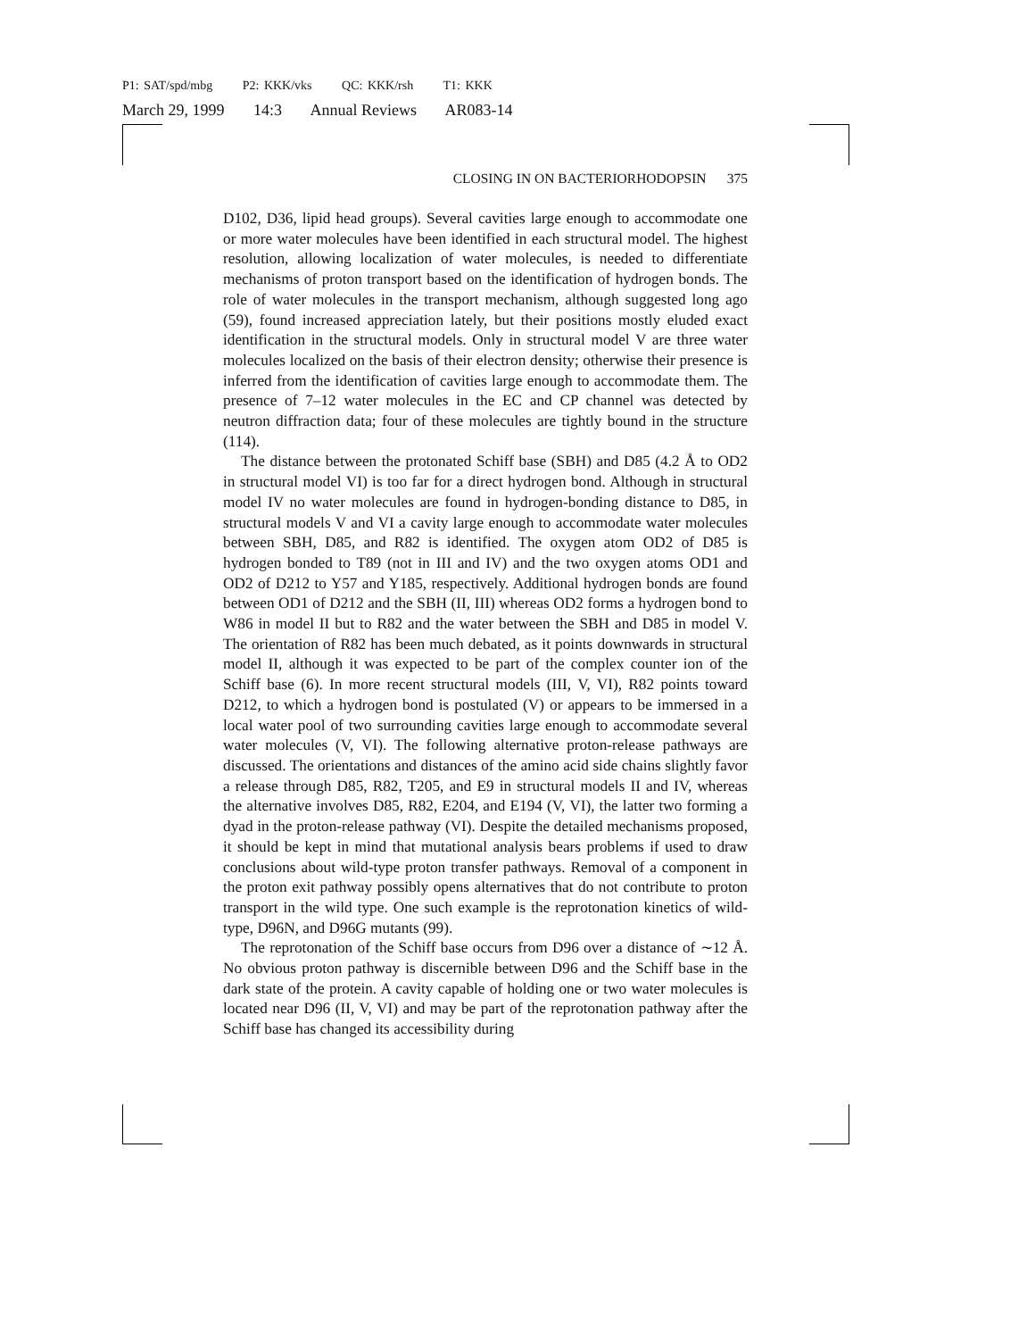P1: SAT/spd/mbg P2: KKK/vks QC: KKK/rsh T1: KKK
March 29, 1999 14:3 Annual Reviews AR083-14
CLOSING IN ON BACTERIORHODOPSIN 375
D102, D36, lipid head groups). Several cavities large enough to accommodate one or more water molecules have been identified in each structural model. The highest resolution, allowing localization of water molecules, is needed to differentiate mechanisms of proton transport based on the identification of hydrogen bonds. The role of water molecules in the transport mechanism, although suggested long ago (59), found increased appreciation lately, but their positions mostly eluded exact identification in the structural models. Only in structural model V are three water molecules localized on the basis of their electron density; otherwise their presence is inferred from the identification of cavities large enough to accommodate them. The presence of 7–12 water molecules in the EC and CP channel was detected by neutron diffraction data; four of these molecules are tightly bound in the structure (114).
The distance between the protonated Schiff base (SBH) and D85 (4.2 Å to OD2 in structural model VI) is too far for a direct hydrogen bond. Although in structural model IV no water molecules are found in hydrogen-bonding distance to D85, in structural models V and VI a cavity large enough to accommodate water molecules between SBH, D85, and R82 is identified. The oxygen atom OD2 of D85 is hydrogen bonded to T89 (not in III and IV) and the two oxygen atoms OD1 and OD2 of D212 to Y57 and Y185, respectively. Additional hydrogen bonds are found between OD1 of D212 and the SBH (II, III) whereas OD2 forms a hydrogen bond to W86 in model II but to R82 and the water between the SBH and D85 in model V. The orientation of R82 has been much debated, as it points downwards in structural model II, although it was expected to be part of the complex counter ion of the Schiff base (6). In more recent structural models (III, V, VI), R82 points toward D212, to which a hydrogen bond is postulated (V) or appears to be immersed in a local water pool of two surrounding cavities large enough to accommodate several water molecules (V, VI). The following alternative proton-release pathways are discussed. The orientations and distances of the amino acid side chains slightly favor a release through D85, R82, T205, and E9 in structural models II and IV, whereas the alternative involves D85, R82, E204, and E194 (V, VI), the latter two forming a dyad in the proton-release pathway (VI). Despite the detailed mechanisms proposed, it should be kept in mind that mutational analysis bears problems if used to draw conclusions about wild-type proton transfer pathways. Removal of a component in the proton exit pathway possibly opens alternatives that do not contribute to proton transport in the wild type. One such example is the reprotonation kinetics of wild-type, D96N, and D96G mutants (99).
The reprotonation of the Schiff base occurs from D96 over a distance of ∼12 Å. No obvious proton pathway is discernible between D96 and the Schiff base in the dark state of the protein. A cavity capable of holding one or two water molecules is located near D96 (II, V, VI) and may be part of the reprotonation pathway after the Schiff base has changed its accessibility during